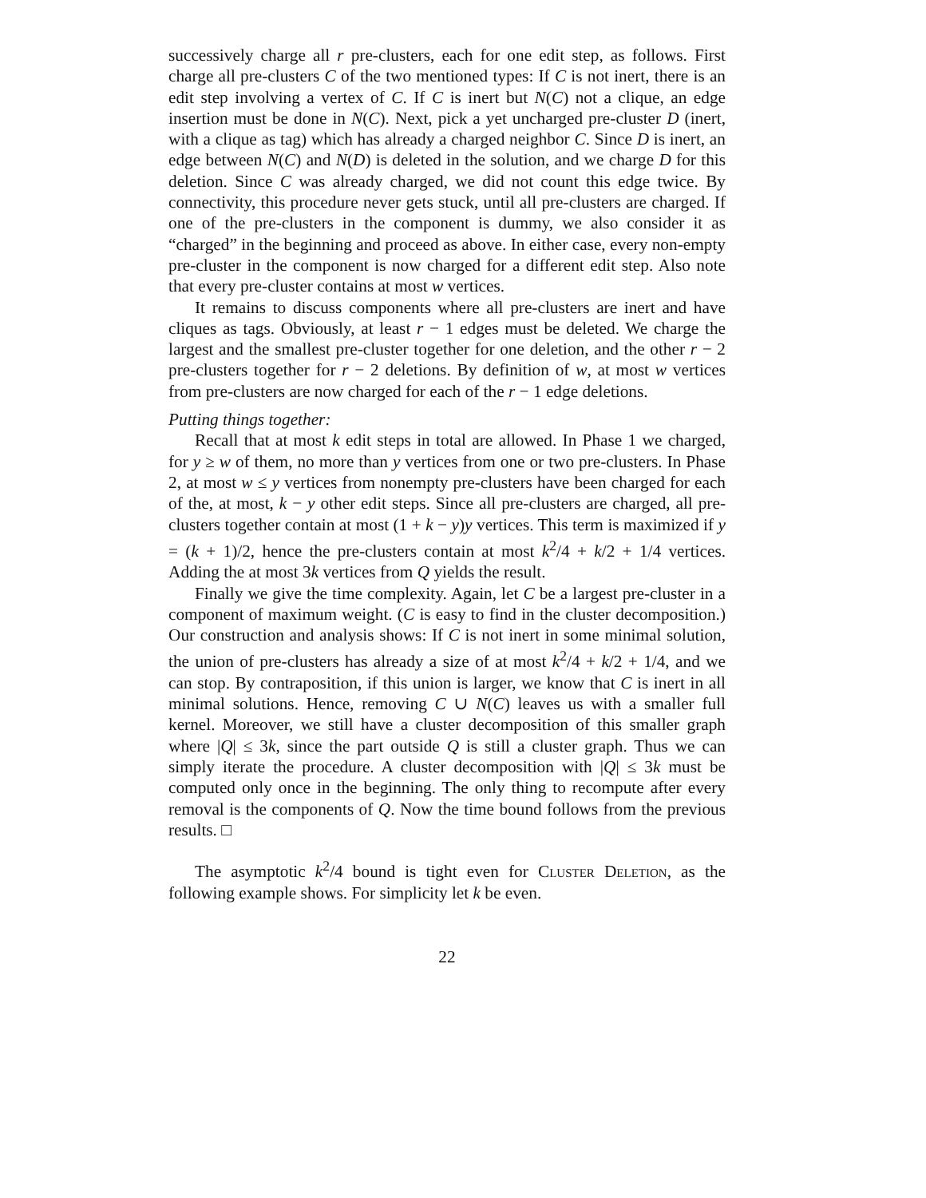successively charge all r pre-clusters, each for one edit step, as follows. First charge all pre-clusters C of the two mentioned types: If C is not inert, there is an edit step involving a vertex of C. If C is inert but N(C) not a clique, an edge insertion must be done in N(C). Next, pick a yet uncharged pre-cluster D (inert, with a clique as tag) which has already a charged neighbor C. Since D is inert, an edge between N(C) and N(D) is deleted in the solution, and we charge D for this deletion. Since C was already charged, we did not count this edge twice. By connectivity, this procedure never gets stuck, until all pre-clusters are charged. If one of the pre-clusters in the component is dummy, we also consider it as “charged” in the beginning and proceed as above. In either case, every non-empty pre-cluster in the component is now charged for a different edit step. Also note that every pre-cluster contains at most w vertices.
It remains to discuss components where all pre-clusters are inert and have cliques as tags. Obviously, at least r − 1 edges must be deleted. We charge the largest and the smallest pre-cluster together for one deletion, and the other r − 2 pre-clusters together for r − 2 deletions. By definition of w, at most w vertices from pre-clusters are now charged for each of the r − 1 edge deletions.
Putting things together:
Recall that at most k edit steps in total are allowed. In Phase 1 we charged, for y ≥ w of them, no more than y vertices from one or two pre-clusters. In Phase 2, at most w ≤ y vertices from nonempty pre-clusters have been charged for each of the, at most, k − y other edit steps. Since all pre-clusters are charged, all pre-clusters together contain at most (1 + k − y)y vertices. This term is maximized if y = (k + 1)/2, hence the pre-clusters contain at most k<sup>2</sup>/4 + k/2 + 1/4 vertices. Adding the at most 3k vertices from Q yields the result.
Finally we give the time complexity. Again, let C be a largest pre-cluster in a component of maximum weight. (C is easy to find in the cluster decomposition.) Our construction and analysis shows: If C is not inert in some minimal solution, the union of pre-clusters has already a size of at most k<sup>2</sup>/4 + k/2 + 1/4, and we can stop. By contraposition, if this union is larger, we know that C is inert in all minimal solutions. Hence, removing C ∪ N(C) leaves us with a smaller full kernel. Moreover, we still have a cluster decomposition of this smaller graph where |Q| ≤ 3k, since the part outside Q is still a cluster graph. Thus we can simply iterate the procedure. A cluster decomposition with |Q| ≤ 3k must be computed only once in the beginning. The only thing to recompute after every removal is the components of Q. Now the time bound follows from the previous results. □
The asymptotic k<sup>2</sup>/4 bound is tight even for Cluster Deletion, as the following example shows. For simplicity let k be even.
22